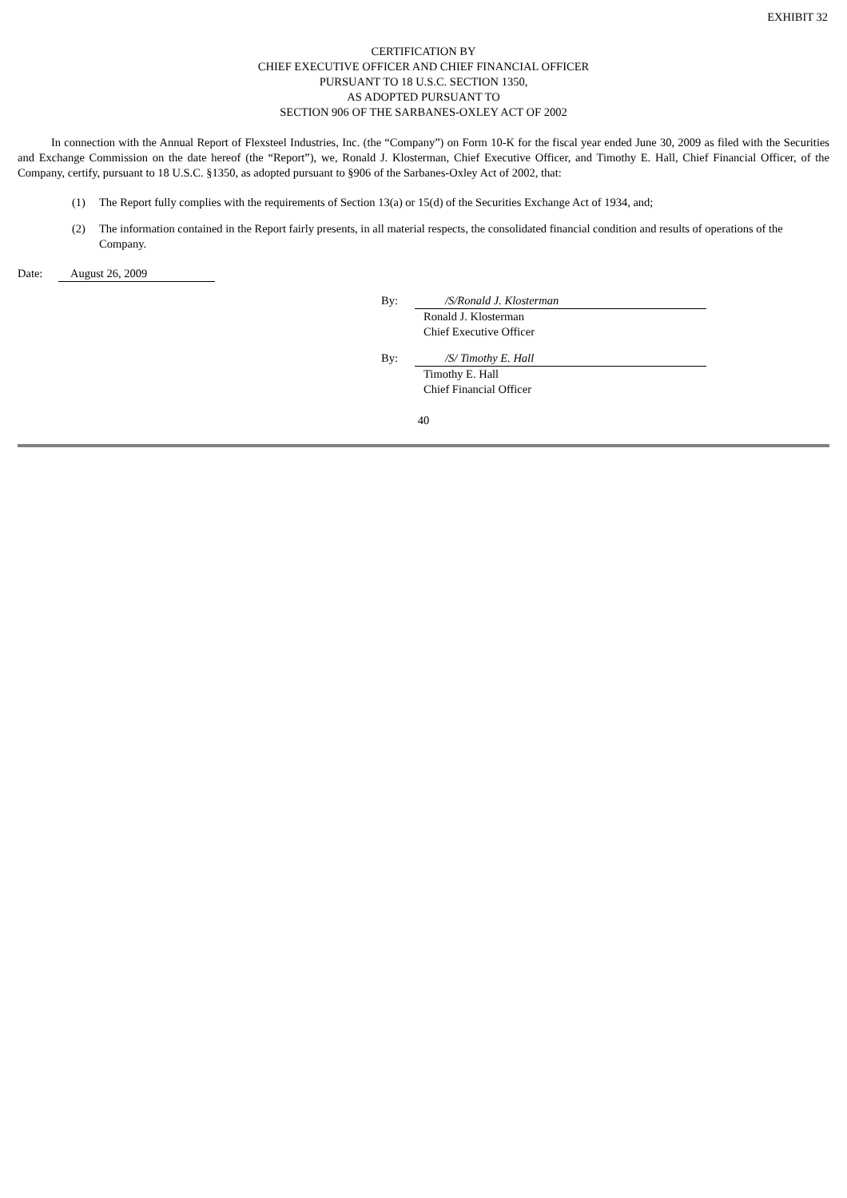EXHIBIT 32
CERTIFICATION BY
CHIEF EXECUTIVE OFFICER AND CHIEF FINANCIAL OFFICER
PURSUANT TO 18 U.S.C. SECTION 1350,
AS ADOPTED PURSUANT TO
SECTION 906 OF THE SARBANES-OXLEY ACT OF 2002
In connection with the Annual Report of Flexsteel Industries, Inc. (the “Company”) on Form 10-K for the fiscal year ended June 30, 2009 as filed with the Securities and Exchange Commission on the date hereof (the “Report”), we, Ronald J. Klosterman, Chief Executive Officer, and Timothy E. Hall, Chief Financial Officer, of the Company, certify, pursuant to 18 U.S.C. §1350, as adopted pursuant to §906 of the Sarbanes-Oxley Act of 2002, that:
(1) The Report fully complies with the requirements of Section 13(a) or 15(d) of the Securities Exchange Act of 1934, and;
(2) The information contained in the Report fairly presents, in all material respects, the consolidated financial condition and results of operations of the Company.
Date: August 26, 2009
By: /S/Ronald J. Klosterman
Ronald J. Klosterman
Chief Executive Officer
By: /S/ Timothy E. Hall
Timothy E. Hall
Chief Financial Officer
40